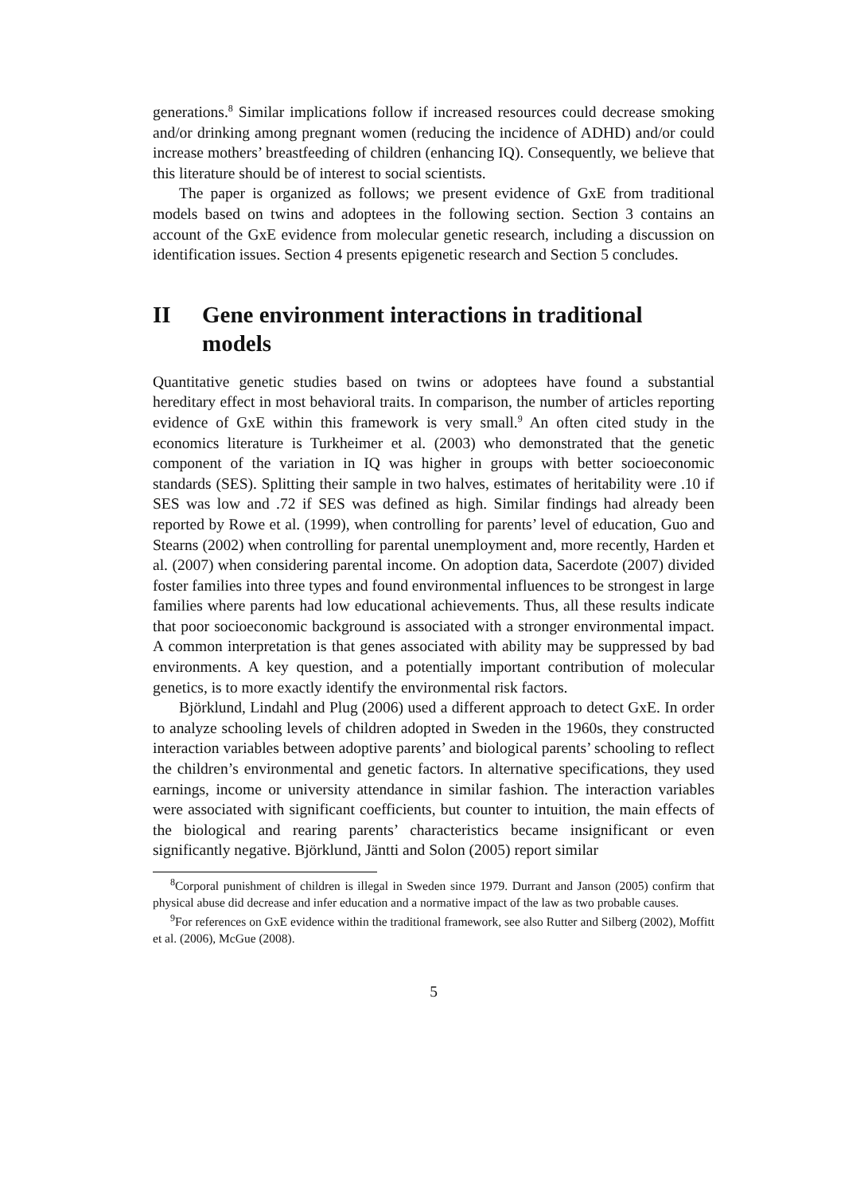generations.<sup>8</sup> Similar implications follow if increased resources could decrease smoking and/or drinking among pregnant women (reducing the incidence of ADHD) and/or could increase mothers’ breastfeeding of children (enhancing IQ). Consequently, we believe that this literature should be of interest to social scientists.
The paper is organized as follows; we present evidence of GxE from traditional models based on twins and adoptees in the following section. Section 3 contains an account of the GxE evidence from molecular genetic research, including a discussion on identification issues. Section 4 presents epigenetic research and Section 5 concludes.
II Gene environment interactions in traditional models
Quantitative genetic studies based on twins or adoptees have found a substantial hereditary effect in most behavioral traits. In comparison, the number of articles reporting evidence of GxE within this framework is very small.<sup>9</sup> An often cited study in the economics literature is Turkheimer et al. (2003) who demonstrated that the genetic component of the variation in IQ was higher in groups with better socioeconomic standards (SES). Splitting their sample in two halves, estimates of heritability were .10 if SES was low and .72 if SES was defined as high. Similar findings had already been reported by Rowe et al. (1999), when controlling for parents’ level of education, Guo and Stearns (2002) when controlling for parental unemployment and, more recently, Harden et al. (2007) when considering parental income. On adoption data, Sacerdote (2007) divided foster families into three types and found environmental influences to be strongest in large families where parents had low educational achievements. Thus, all these results indicate that poor socioeconomic background is associated with a stronger environmental impact. A common interpretation is that genes associated with ability may be suppressed by bad environments. A key question, and a potentially important contribution of molecular genetics, is to more exactly identify the environmental risk factors.
Björklund, Lindahl and Plug (2006) used a different approach to detect GxE. In order to analyze schooling levels of children adopted in Sweden in the 1960s, they constructed interaction variables between adoptive parents’ and biological parents’ schooling to reflect the children’s environmental and genetic factors. In alternative specifications, they used earnings, income or university attendance in similar fashion. The interaction variables were associated with significant coefficients, but counter to intuition, the main effects of the biological and rearing parents’ characteristics became insignificant or even significantly negative. Björklund, Jäntti and Solon (2005) report similar
<sup>8</sup> Corporal punishment of children is illegal in Sweden since 1979. Durrant and Janson (2005) confirm that physical abuse did decrease and infer education and a normative impact of the law as two probable causes.
<sup>9</sup> For references on GxE evidence within the traditional framework, see also Rutter and Silberg (2002), Moffitt et al. (2006), McGue (2008).
5